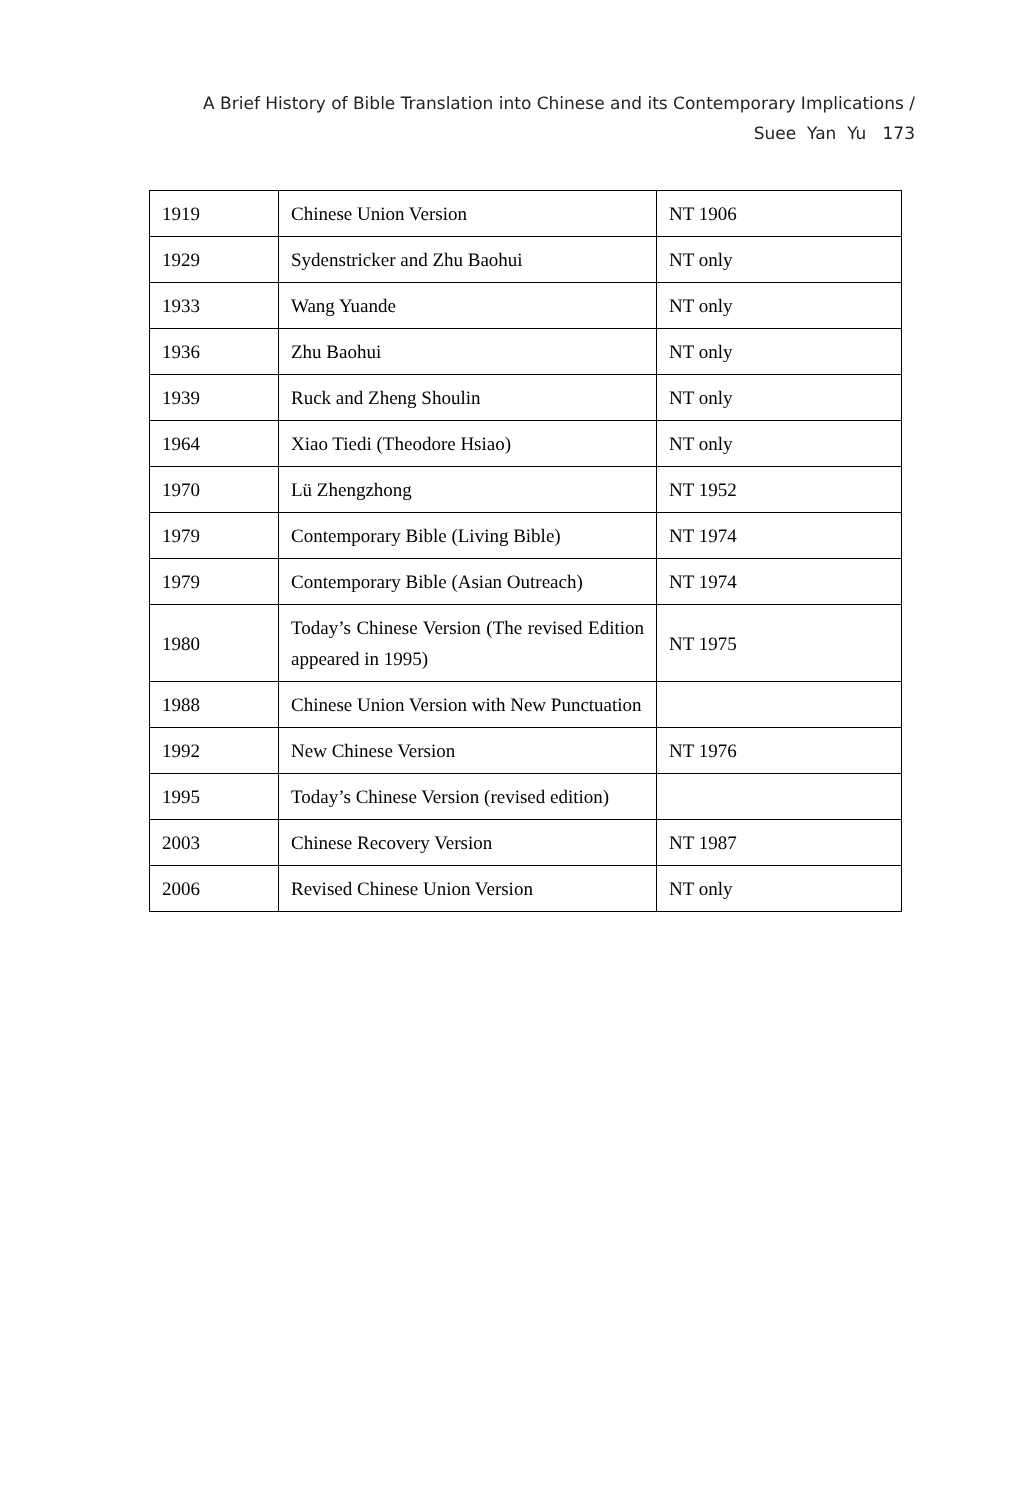A Brief History of Bible Translation into Chinese and its Contemporary Implications /
Suee Yan Yu 173
| 1919 | Chinese Union Version | NT 1906 |
| 1929 | Sydenstricker and Zhu Baohui | NT only |
| 1933 | Wang Yuande | NT only |
| 1936 | Zhu Baohui | NT only |
| 1939 | Ruck and Zheng Shoulin | NT only |
| 1964 | Xiao Tiedi (Theodore Hsiao) | NT only |
| 1970 | Lü Zhengzhong | NT 1952 |
| 1979 | Contemporary Bible (Living Bible) | NT 1974 |
| 1979 | Contemporary Bible (Asian Outreach) | NT 1974 |
| 1980 | Today’s Chinese Version (The revised Edition appeared in 1995) | NT 1975 |
| 1988 | Chinese Union Version with New Punctuation | |
| 1992 | New Chinese Version | NT 1976 |
| 1995 | Today’s Chinese Version (revised edition) | |
| 2003 | Chinese Recovery Version | NT 1987 |
| 2006 | Revised Chinese Union Version | NT only |